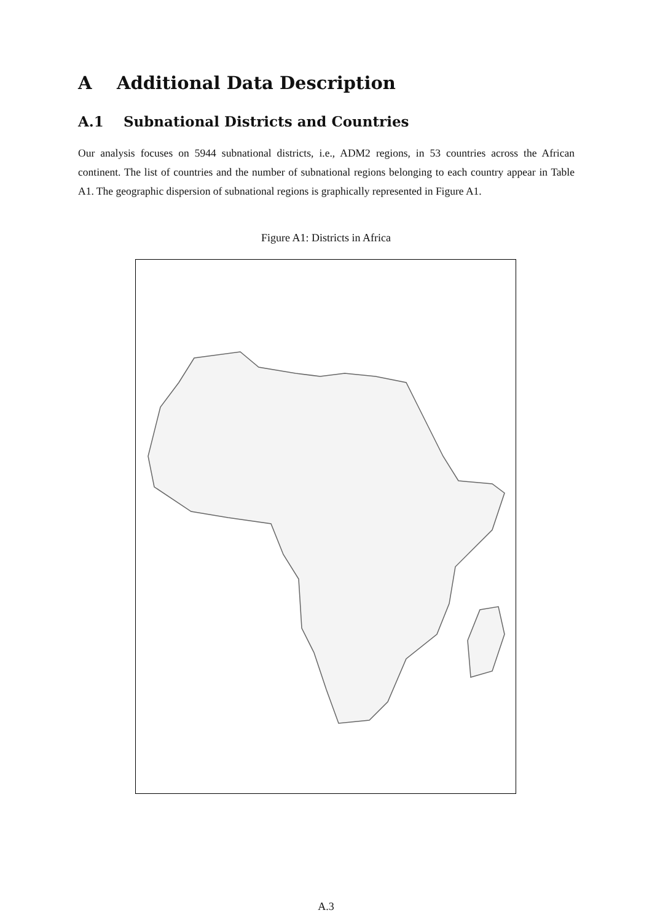A Additional Data Description
A.1 Subnational Districts and Countries
Our analysis focuses on 5944 subnational districts, i.e., ADM2 regions, in 53 countries across the African continent. The list of countries and the number of subnational regions belonging to each country appear in Table A1. The geographic dispersion of subnational regions is graphically represented in Figure A1.
Figure A1: Districts in Africa
A.3